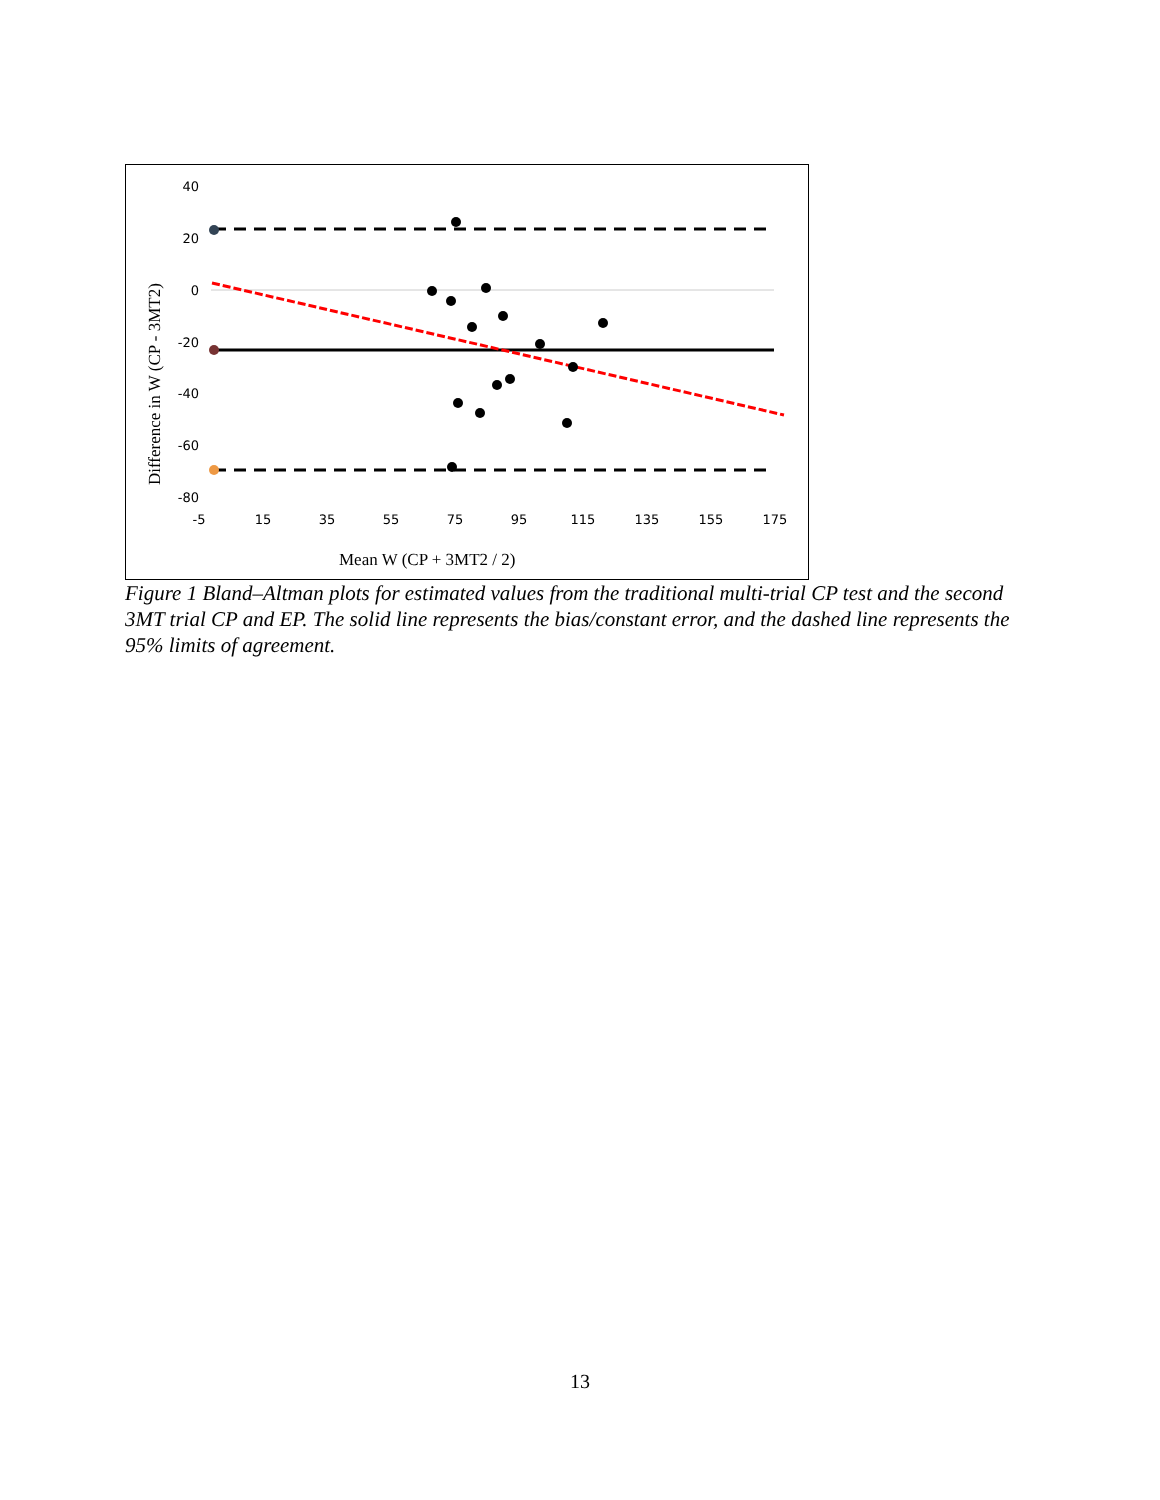40
20
0
-20
-40
-60
-80
-5
15
35
55
75
95
115
135
155
175
Mean W (CP + 3MT2 / 2)
Difference in W (CP - 3MT2)
Figure 1 Bland–Altman plots for estimated values from the traditional multi-trial CP test and the second 3MT trial CP and EP. The solid line represents the bias/constant error, and the dashed line represents the 95% limits of agreement.
13